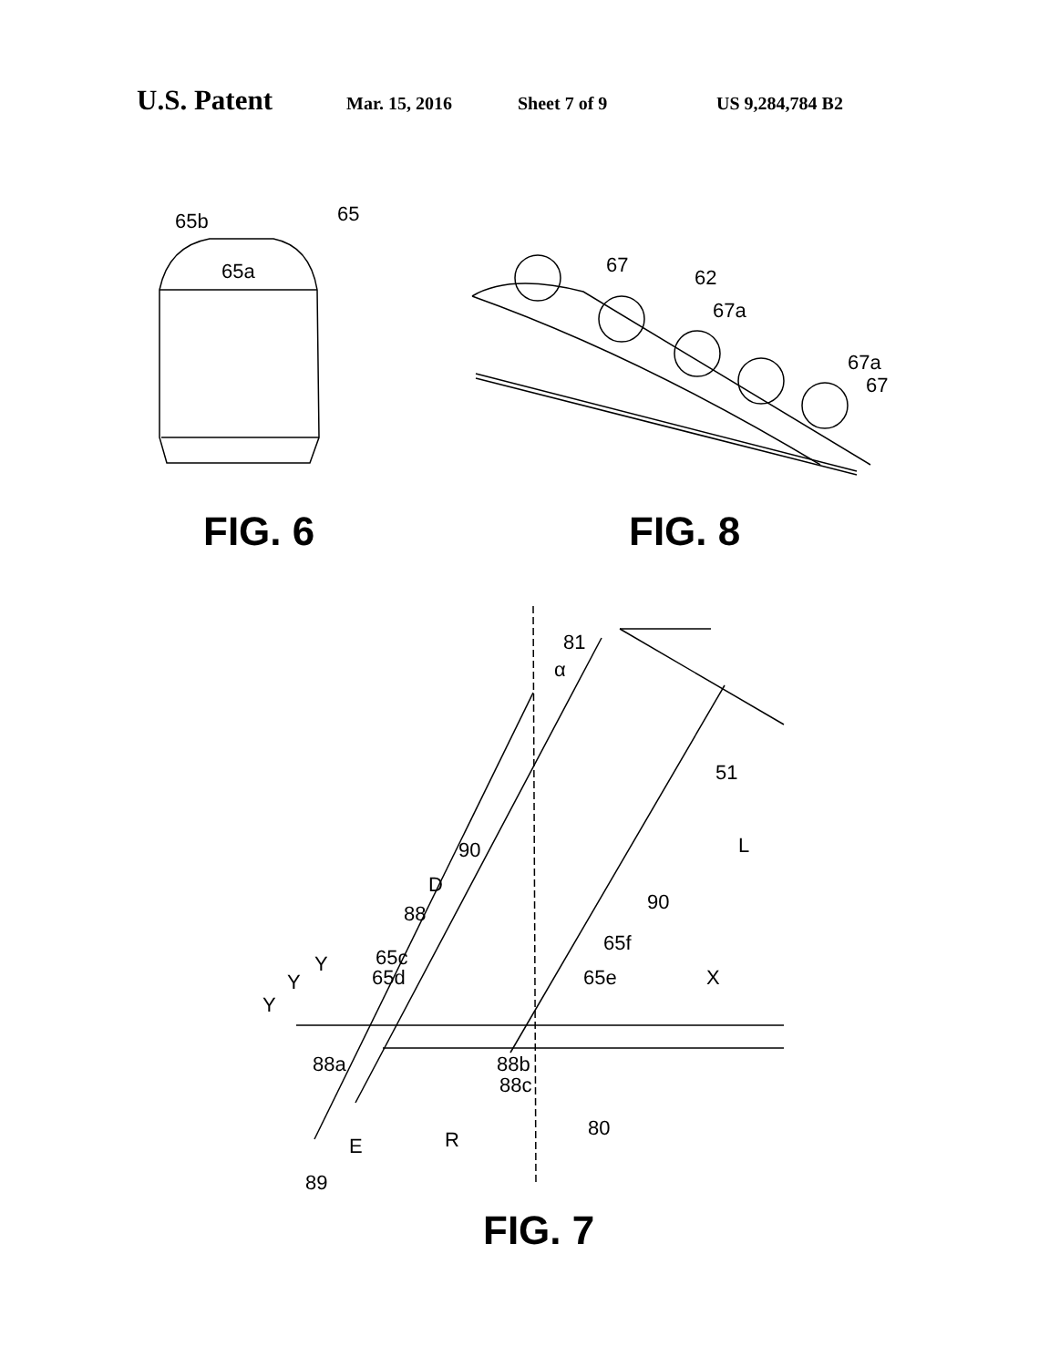U.S. Patent Mar. 15, 2016 Sheet 7 of 9 US 9,284,784 B2
65b
65
65a
67
62
67a
67a
67
81
α
51
L
90
90
D
88
65f
65c
65d
65e
X
Y
Y
Y
88a
88b
88c
E
R
80
89
FIG. 6 FIG. 8
FIG. 7